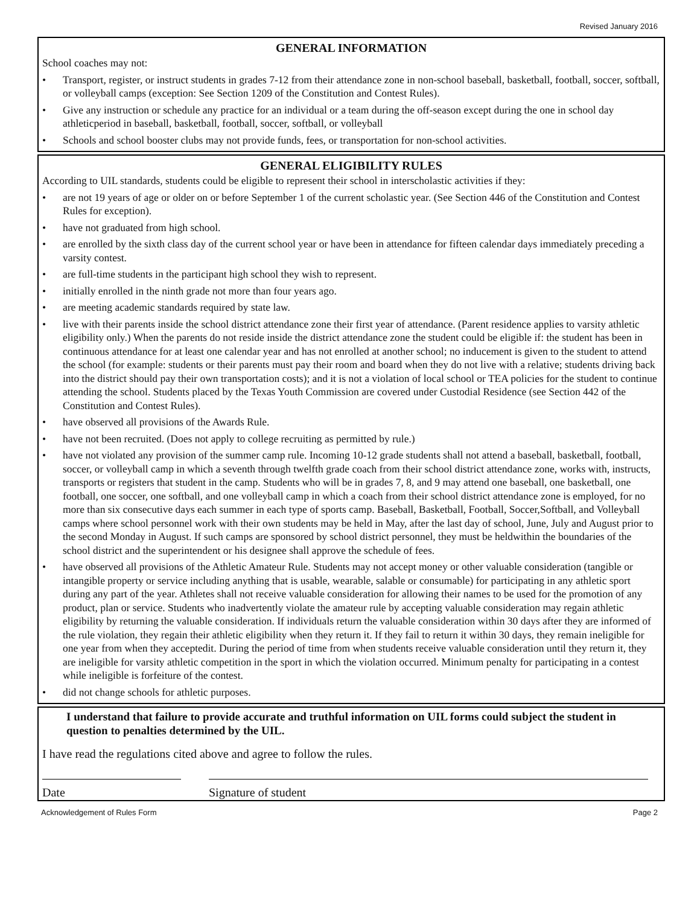Revised January 2016
GENERAL INFORMATION
School coaches may not:
• Transport, register, or instruct students in grades 7-12 from their attendance zone in non-school baseball, basketball, football, soccer, softball, or volleyball camps (exception: See Section 1209 of the Constitution and Contest Rules).
• Give any instruction or schedule any practice for an individual or a team during the off-season except during the one in school day athleticperiod in baseball, basketball, football, soccer, softball, or volleyball
• Schools and school booster clubs may not provide funds, fees, or transportation for non-school activities.
GENERAL ELIGIBILITY RULES
According to UIL standards, students could be eligible to represent their school in interscholastic activities if they:
• are not 19 years of age or older on or before September 1 of the current scholastic year. (See Section 446 of the Constitution and Contest Rules for exception).
• have not graduated from high school.
• are enrolled by the sixth class day of the current school year or have been in attendance for fifteen calendar days immediately preceding a varsity contest.
• are full-time students in the participant high school they wish to represent.
• initially enrolled in the ninth grade not more than four years ago.
• are meeting academic standards required by state law.
• live with their parents inside the school district attendance zone their first year of attendance. (Parent residence applies to varsity athletic eligibility only.) When the parents do not reside inside the district attendance zone the student could be eligible if: the student has been in continuous attendance for at least one calendar year and has not enrolled at another school; no inducement is given to the student to attend the school (for example: students or their parents must pay their room and board when they do not live with a relative; students driving back into the district should pay their own transportation costs); and it is not a violation of local school or TEA policies for the student to continue attending the school. Students placed by the Texas Youth Commission are covered under Custodial Residence (see Section 442 of the Constitution and Contest Rules).
• have observed all provisions of the Awards Rule.
• have not been recruited. (Does not apply to college recruiting as permitted by rule.)
• have not violated any provision of the summer camp rule. Incoming 10-12 grade students shall not attend a baseball, basketball, football, soccer, or volleyball camp in which a seventh through twelfth grade coach from their school district attendance zone, works with, instructs, transports or registers that student in the camp. Students who will be in grades 7, 8, and 9 may attend one baseball, one basketball, one football, one soccer, one softball, and one volleyball camp in which a coach from their school district attendance zone is employed, for no more than six consecutive days each summer in each type of sports camp. Baseball, Basketball, Football, Soccer,Softball, and Volleyball camps where school personnel work with their own students may be held in May, after the last day of school, June, July and August prior to the second Monday in August. If such camps are sponsored by school district personnel, they must be heldwithin the boundaries of the school district and the superintendent or his designee shall approve the schedule of fees.
• have observed all provisions of the Athletic Amateur Rule. Students may not accept money or other valuable consideration (tangible or intangible property or service including anything that is usable, wearable, salable or consumable) for participating in any athletic sport during any part of the year. Athletes shall not receive valuable consideration for allowing their names to be used for the promotion of any product, plan or service. Students who inadvertently violate the amateur rule by accepting valuable consideration may regain athletic eligibility by returning the valuable consideration. If individuals return the valuable consideration within 30 days after they are informed of the rule violation, they regain their athletic eligibility when they return it. If they fail to return it within 30 days, they remain ineligible for one year from when they acceptedit. During the period of time from when students receive valuable consideration until they return it, they are ineligible for varsity athletic competition in the sport in which the violation occurred. Minimum penalty for participating in a contest while ineligible is forfeiture of the contest.
• did not change schools for athletic purposes.
I understand that failure to provide accurate and truthful information on UIL forms could subject the student in question to penalties determined by the UIL.
I have read the regulations cited above and agree to follow the rules.
Date Signature of student
Acknowledgement of Rules Form Page 2